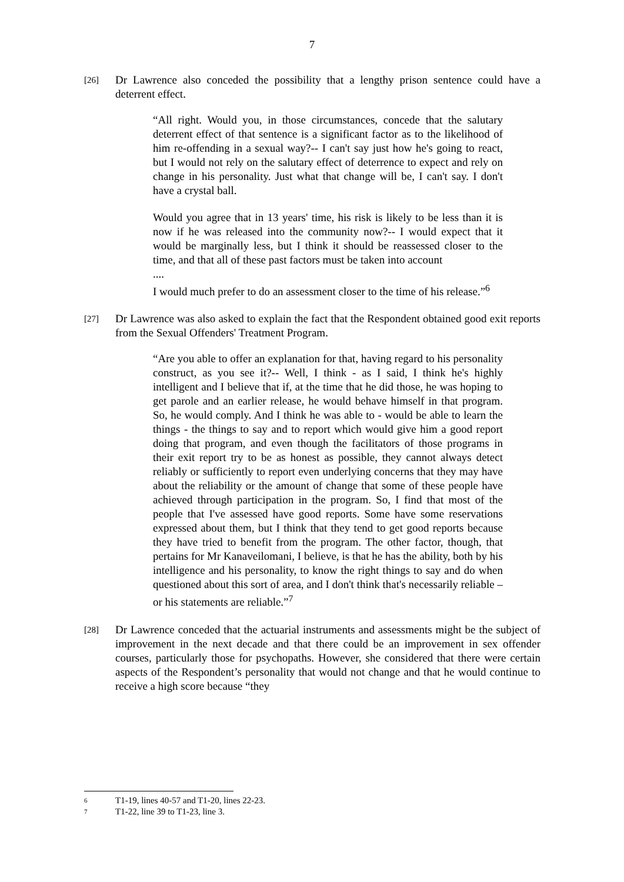7
[26]
Dr Lawrence also conceded the possibility that a lengthy prison sentence could have a deterrent effect.
“All right. Would you, in those circumstances, concede that the salutary deterrent effect of that sentence is a significant factor as to the likelihood of him re-offending in a sexual way?-- I can't say just how he's going to react, but I would not rely on the salutary effect of deterrence to expect and rely on change in his personality. Just what that change will be, I can't say. I don't have a crystal ball.
Would you agree that in 13 years' time, his risk is likely to be less than it is now if he was released into the community now?-- I would expect that it would be marginally less, but I think it should be reassessed closer to the time, and that all of these past factors must be taken into account
....
I would much prefer to do an assessment closer to the time of his release.”<sup>6</sup>
[27]
Dr Lawrence was also asked to explain the fact that the Respondent obtained good exit reports from the Sexual Offenders' Treatment Program.
“Are you able to offer an explanation for that, having regard to his personality construct, as you see it?-- Well, I think - as I said, I think he's highly intelligent and I believe that if, at the time that he did those, he was hoping to get parole and an earlier release, he would behave himself in that program. So, he would comply. And I think he was able to - would be able to learn the things - the things to say and to report which would give him a good report doing that program, and even though the facilitators of those programs in their exit report try to be as honest as possible, they cannot always detect reliably or sufficiently to report even underlying concerns that they may have about the reliability or the amount of change that some of these people have achieved through participation in the program. So, I find that most of the people that I've assessed have good reports. Some have some reservations expressed about them, but I think that they tend to get good reports because they have tried to benefit from the program. The other factor, though, that pertains for Mr Kanaveilomani, I believe, is that he has the ability, both by his intelligence and his personality, to know the right things to say and do when questioned about this sort of area, and I don't think that's necessarily reliable – or his statements are reliable.”<sup>7</sup>
[28]
Dr Lawrence conceded that the actuarial instruments and assessments might be the subject of improvement in the next decade and that there could be an improvement in sex offender courses, particularly those for psychopaths. However, she considered that there were certain aspects of the Respondent’s personality that would not change and that he would continue to receive a high score because “they
6 T1-19, lines 40-57 and T1-20, lines 22-23.
7 T1-22, line 39 to T1-23, line 3.